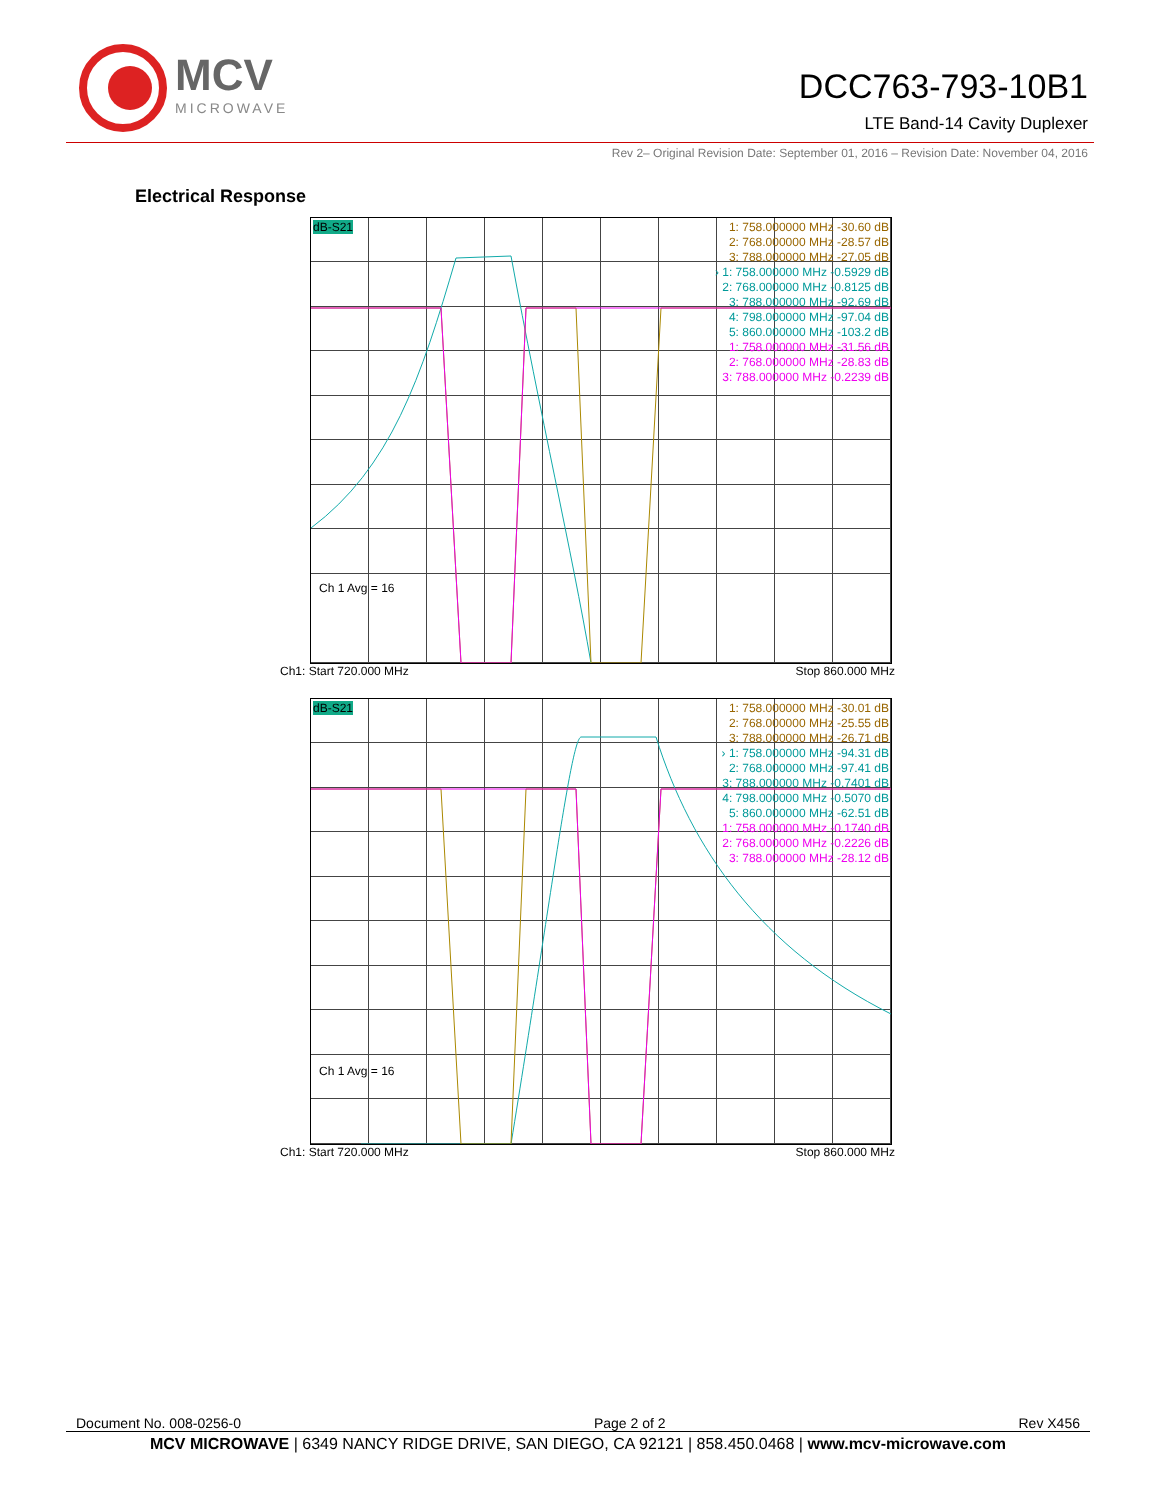MCV
MICROWAVE
DCC763-793-10B1
LTE Band-14 Cavity Duplexer
Rev 2– Original Revision Date: September 01, 2016 – Revision Date: November 04, 2016
Electrical Response
dB-S21
1: 758.000000 MHz -30.60 dB
2: 768.000000 MHz -28.57 dB
3: 788.000000 MHz -27.05 dB
› 1: 758.000000 MHz -0.5929 dB
2: 768.000000 MHz -0.8125 dB
3: 788.000000 MHz -92.69 dB
4: 798.000000 MHz -97.04 dB
5: 860.000000 MHz -103.2 dB
1: 758.000000 MHz -31.56 dB
2: 768.000000 MHz -28.83 dB
3: 788.000000 MHz -0.2239 dB
Ch 1 Avg = 16
Ch1: Start 720.000 MHz Stop 860.000 MHz
dB-S21
1: 758.000000 MHz -30.01 dB
2: 768.000000 MHz -25.55 dB
3: 788.000000 MHz -26.71 dB
› 1: 758.000000 MHz -94.31 dB
2: 768.000000 MHz -97.41 dB
3: 788.000000 MHz -0.7401 dB
4: 798.000000 MHz -0.5070 dB
5: 860.000000 MHz -62.51 dB
1: 758.000000 MHz -0.1740 dB
2: 768.000000 MHz -0.2226 dB
3: 788.000000 MHz -28.12 dB
Ch 1 Avg = 16
Ch1: Start 720.000 MHz Stop 860.000 MHz
Document No. 008-0256-0 Page 2 of 2 Rev X456
MCV MICROWAVE | 6349 NANCY RIDGE DRIVE, SAN DIEGO, CA 92121 | 858.450.0468 | www.mcv-microwave.com